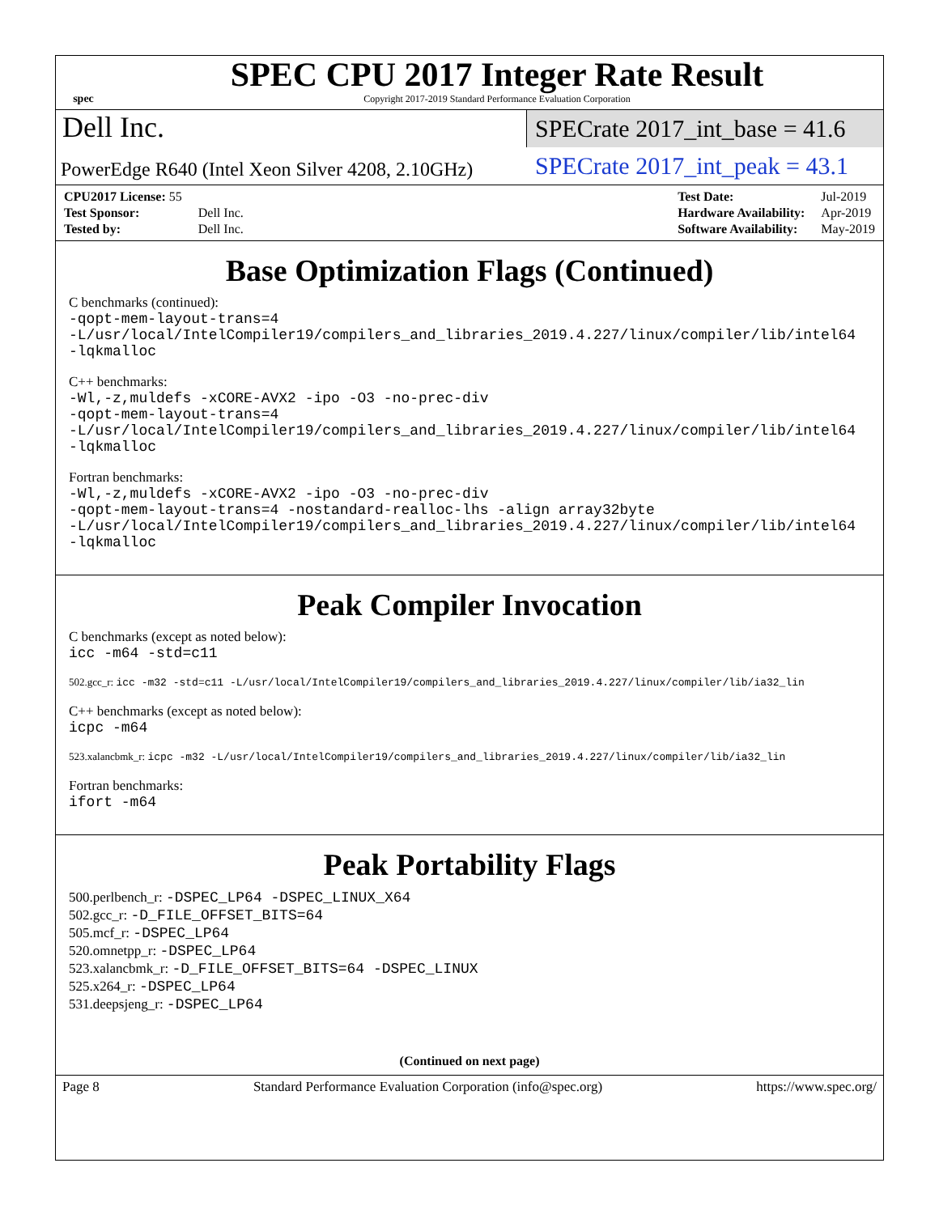spec
SPEC CPU 2017 Integer Rate Result
Copyright 2017-2019 Standard Performance Evaluation Corporation
Dell Inc.
SPECrate 2017_int_base = 41.6
PowerEdge R640 (Intel Xeon Silver 4208, 2.10GHz)
SPECrate 2017_int_peak = 43.1
| CPU2017 License: 55 | |
| Test Sponsor: | Dell Inc. |
| Tested by: | Dell Inc. |
| Test Date: | Jul-2019 |
| Hardware Availability: | Apr-2019 |
| Software Availability: | May-2019 |
Base Optimization Flags (Continued)
C benchmarks (continued):
-qopt-mem-layout-trans=4
-L/usr/local/IntelCompiler19/compilers_and_libraries_2019.4.227/linux/compiler/lib/intel64
-lqkmalloc
C++ benchmarks:
-Wl,-z,muldefs -xCORE-AVX2 -ipo -O3 -no-prec-div
-qopt-mem-layout-trans=4
-L/usr/local/IntelCompiler19/compilers_and_libraries_2019.4.227/linux/compiler/lib/intel64
-lqkmalloc
Fortran benchmarks:
-Wl,-z,muldefs -xCORE-AVX2 -ipo -O3 -no-prec-div
-qopt-mem-layout-trans=4 -nostandard-realloc-lhs -align array32byte
-L/usr/local/IntelCompiler19/compilers_and_libraries_2019.4.227/linux/compiler/lib/intel64
-lqkmalloc
Peak Compiler Invocation
C benchmarks (except as noted below):
icc -m64 -std=c11
502.gcc_r: icc -m32 -std=c11 -L/usr/local/IntelCompiler19/compilers_and_libraries_2019.4.227/linux/compiler/lib/ia32_lin
C++ benchmarks (except as noted below):
icpc -m64
523.xalancbmk_r: icpc -m32 -L/usr/local/IntelCompiler19/compilers_and_libraries_2019.4.227/linux/compiler/lib/ia32_lin
Fortran benchmarks:
ifort -m64
Peak Portability Flags
500.perlbench_r: -DSPEC_LP64 -DSPEC_LINUX_X64
502.gcc_r: -D_FILE_OFFSET_BITS=64
505.mcf_r: -DSPEC_LP64
520.omnetpp_r: -DSPEC_LP64
523.xalancbmk_r: -D_FILE_OFFSET_BITS=64 -DSPEC_LINUX
525.x264_r: -DSPEC_LP64
531.deepsjeng_r: -DSPEC_LP64
(Continued on next page)
Page 8 Standard Performance Evaluation Corporation (info@spec.org) https://www.spec.org/